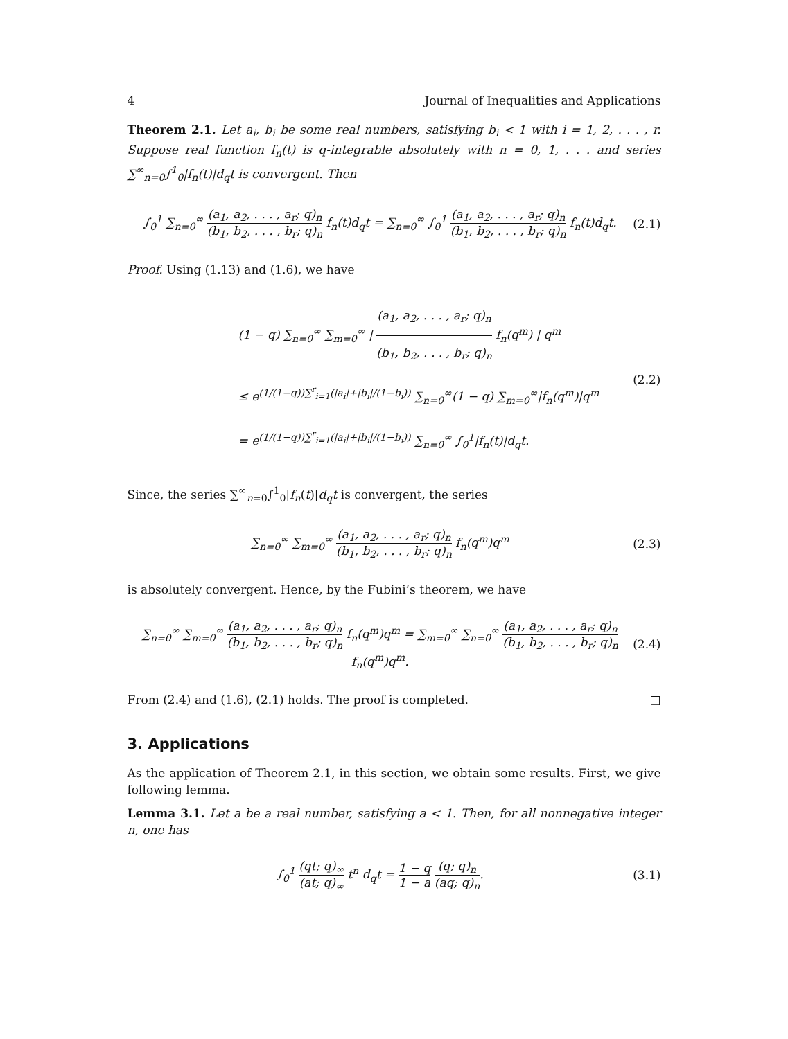4 Journal of Inequalities and Applications
Theorem 2.1. Let a<sub>i</sub>, b<sub>i</sub> be some real numbers, satisfying b<sub>i</sub> < 1 with i = 1, 2, . . . , r. Suppose real function f<sub>n</sub>(t) is q-integrable absolutely with n = 0, 1, . . . and series ∑<sup>∞</sup><sub>n=0</sub>∫<sup>1</sup><sub>0</sub>|f<sub>n</sub>(t)|d<sub>q</sub>t is convergent. Then
∫<sub>0</sub><sup>1</sup> ∑<sub>n=0</sub><sup>∞</sup> (a<sub>1</sub>, a<sub>2</sub>, . . . , a<sub>r</sub>; q)<sub>n</sub> (b<sub>1</sub>, b<sub>2</sub>, . . . , b<sub>r</sub>; q)<sub>n</sub> f<sub>n</sub>(t)d<sub>q</sub>t = ∑<sub>n=0</sub><sup>∞</sup> ∫<sub>0</sub><sup>1</sup> (a<sub>1</sub>, a<sub>2</sub>, . . . , a<sub>r</sub>; q)<sub>n</sub> (b<sub>1</sub>, b<sub>2</sub>, . . . , b<sub>r</sub>; q)<sub>n</sub> f<sub>n</sub>(t)d<sub>q</sub>t.
(2.1)
Proof. Using (1.13) and (1.6), we have
(1 − q) ∑<sub>n=0</sub><sup>∞</sup> ∑<sub>m=0</sub><sup>∞</sup> | (a<sub>1</sub>, a<sub>2</sub>, . . . , a<sub>r</sub>; q)<sub>n</sub> (b<sub>1</sub>, b<sub>2</sub>, . . . , b<sub>r</sub>; q)<sub>n</sub> f<sub>n</sub>(q<sup>m</sup>) | q<sup>m</sup>
≤ e<sup>(1/(1−q))∑<sup>r</sup><sub>i=1</sub>(|a<sub>i</sub>|+|b<sub>i</sub>|/(1−b<sub>i</sub>))</sup> ∑<sub>n=0</sub><sup>∞</sup>(1 − q) ∑<sub>m=0</sub><sup>∞</sup>|f<sub>n</sub>(q<sup>m</sup>)|q<sup>m</sup>
= e<sup>(1/(1−q))∑<sup>r</sup><sub>i=1</sub>(|a<sub>i</sub>|+|b<sub>i</sub>|/(1−b<sub>i</sub>))</sup> ∑<sub>n=0</sub><sup>∞</sup> ∫<sub>0</sub><sup>1</sup>|f<sub>n</sub>(t)|d<sub>q</sub>t.
(2.2)
Since, the series ∑<sup>∞</sup><sub>n=0</sub>∫<sup>1</sup><sub>0</sub>|f<sub>n</sub>(t)|d<sub>q</sub>t is convergent, the series
∑<sub>n=0</sub><sup>∞</sup> ∑<sub>m=0</sub><sup>∞</sup> (a<sub>1</sub>, a<sub>2</sub>, . . . , a<sub>r</sub>; q)<sub>n</sub> (b<sub>1</sub>, b<sub>2</sub>, . . . , b<sub>r</sub>; q)<sub>n</sub> f<sub>n</sub>(q<sup>m</sup>)q<sup>m</sup>
(2.3)
is absolutely convergent. Hence, by the Fubini’s theorem, we have
∑<sub>n=0</sub><sup>∞</sup> ∑<sub>m=0</sub><sup>∞</sup> (a<sub>1</sub>, a<sub>2</sub>, . . . , a<sub>r</sub>; q)<sub>n</sub> (b<sub>1</sub>, b<sub>2</sub>, . . . , b<sub>r</sub>; q)<sub>n</sub> f<sub>n</sub>(q<sup>m</sup>)q<sup>m</sup> = ∑<sub>m=0</sub><sup>∞</sup> ∑<sub>n=0</sub><sup>∞</sup> (a<sub>1</sub>, a<sub>2</sub>, . . . , a<sub>r</sub>; q)<sub>n</sub> (b<sub>1</sub>, b<sub>2</sub>, . . . , b<sub>r</sub>; q)<sub>n</sub> f<sub>n</sub>(q<sup>m</sup>)q<sup>m</sup>.
(2.4)
From (2.4) and (1.6), (2.1) holds. The proof is completed. □
3. Applications
As the application of Theorem 2.1, in this section, we obtain some results. First, we give following lemma.
Lemma 3.1. Let a be a real number, satisfying a < 1. Then, for all nonnegative integer n, one has
∫<sub>0</sub><sup>1</sup> (qt; q)<sub>∞</sub> (at; q)<sub>∞</sub> t<sup>n</sup> d<sub>q</sub>t = 1 − q 1 − a (q; q)<sub>n</sub> (aq; q)<sub>n</sub>.
(3.1)